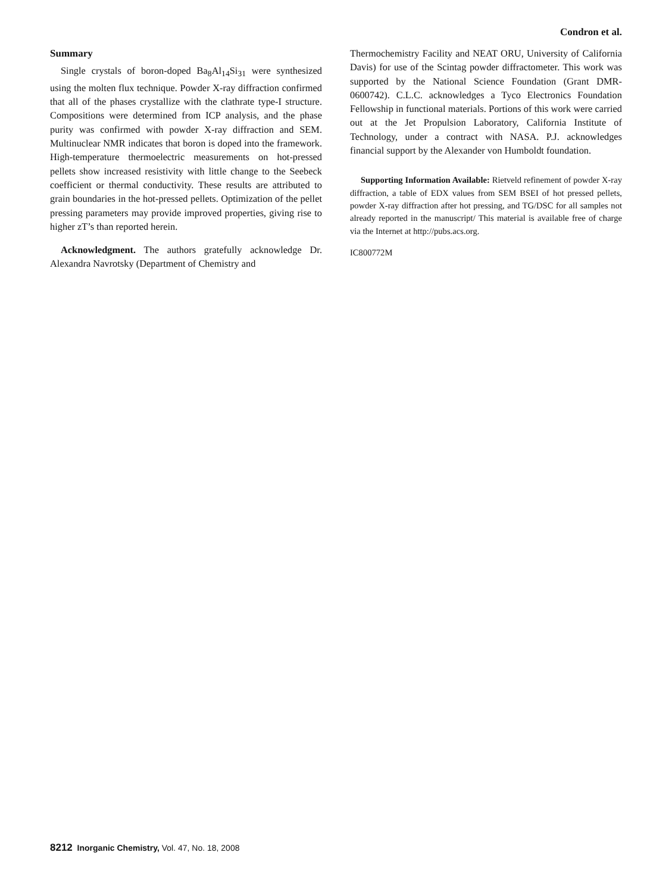Condron et al.
Summary
Single crystals of boron-doped Ba<sub>8</sub>Al<sub>14</sub>Si<sub>31</sub> were synthesized using the molten flux technique. Powder X-ray diffraction confirmed that all of the phases crystallize with the clathrate type-I structure. Compositions were determined from ICP analysis, and the phase purity was confirmed with powder X-ray diffraction and SEM. Multinuclear NMR indicates that boron is doped into the framework. High-temperature thermoelectric measurements on hot-pressed pellets show increased resistivity with little change to the Seebeck coefficient or thermal conductivity. These results are attributed to grain boundaries in the hot-pressed pellets. Optimization of the pellet pressing parameters may provide improved properties, giving rise to higher zT’s than reported herein.
Acknowledgment. The authors gratefully acknowledge Dr. Alexandra Navrotsky (Department of Chemistry and
Thermochemistry Facility and NEAT ORU, University of California Davis) for use of the Scintag powder diffractometer. This work was supported by the National Science Foundation (Grant DMR-0600742). C.L.C. acknowledges a Tyco Electronics Foundation Fellowship in functional materials. Portions of this work were carried out at the Jet Propulsion Laboratory, California Institute of Technology, under a contract with NASA. P.J. acknowledges financial support by the Alexander von Humboldt foundation.
Supporting Information Available: Rietveld refinement of powder X-ray diffraction, a table of EDX values from SEM BSEI of hot pressed pellets, powder X-ray diffraction after hot pressing, and TG/DSC for all samples not already reported in the manuscript/ This material is available free of charge via the Internet at http://pubs.acs.org.
IC800772M
8212 Inorganic Chemistry, Vol. 47, No. 18, 2008